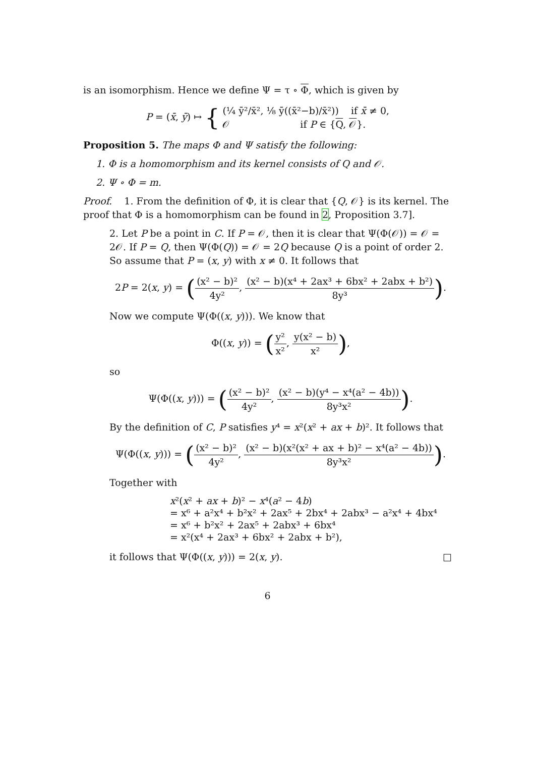is an isomorphism. Hence we define Ψ = τ ∘ Φ, which is given by
P = (x̄, ȳ) ↦ { (¼ ȳ²/x̄², ⅛ ȳ((x̄²−b)/x̄²)) if x̄ ≠ 0,
𝒪 if P ∈ {Q, 𝒪}.
Proposition 5. The maps Φ and Ψ satisfy the following:
1. Φ is a homomorphism and its kernel consists of Q and 𝒪.
2. Ψ ∘ Φ = m.
Proof. 1. From the definition of Φ, it is clear that {Q, 𝒪} is its kernel. The proof that Φ is a homomorphism can be found in 2, Proposition 3.7].
2. Let P be a point in C. If P = 𝒪, then it is clear that Ψ(Φ(𝒪)) = 𝒪 = 2𝒪. If P = Q, then Ψ(Φ(Q)) = 𝒪 = 2Q because Q is a point of order 2. So assume that P = (x, y) with x ≠ 0. It follows that
2P = 2(x, y) = ((x² − b)² 4y², (x² − b)(x⁴ + 2ax³ + 6bx² + 2abx + b²) 8y³).
Now we compute Ψ(Φ((x, y))). We know that
Φ((x, y)) = (y² x², y(x² − b) x²),
so
Ψ(Φ((x, y))) = ((x² − b)² 4y², (x² − b)(y⁴ − x⁴(a² − 4b)) 8y³x²).
By the definition of C, P satisfies y⁴ = x²(x² + ax + b)². It follows that
Ψ(Φ((x, y))) = ((x² − b)² 4y², (x² − b)(x²(x² + ax + b)² − x⁴(a² − 4b)) 8y³x²).
Together with
x²(x² + ax + b)² − x⁴(a² − 4b)
= x⁶ + a²x⁴ + b²x² + 2ax⁵ + 2bx⁴ + 2abx³ − a²x⁴ + 4bx⁴
= x⁶ + b²x² + 2ax⁵ + 2abx³ + 6bx⁴
= x²(x⁴ + 2ax³ + 6bx² + 2abx + b²),
it follows that Ψ(Φ((x, y))) = 2(x, y). □
6